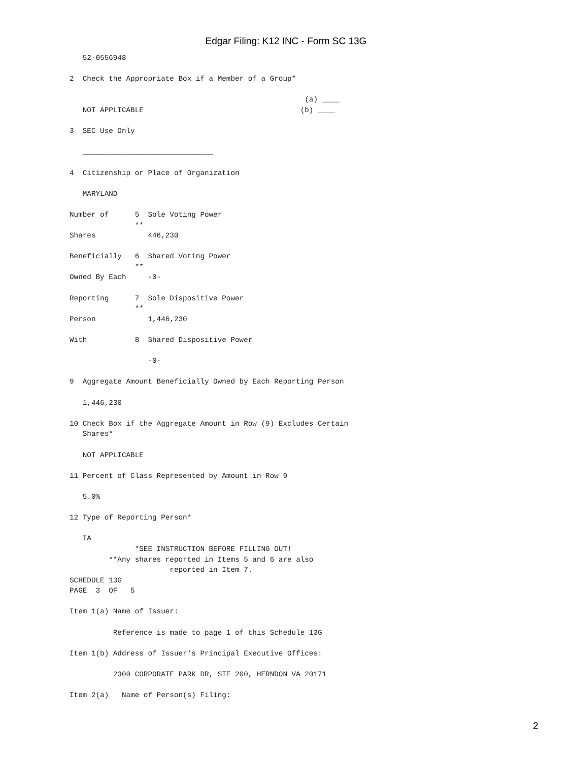Edgar Filing: K12 INC - Form SC 13G
   52-0556948

2  Check the Appropriate Box if a Member of a Group*

                                                      (a) ____
   NOT APPLICABLE                                    (b) ____

3  SEC Use Only

   ______________________________

4  Citizenship or Place of Organization

   MARYLAND

Number of      5  Sole Voting Power
               **
Shares            446,230

Beneficially   6  Shared Voting Power
               **
Owned By Each     -0-

Reporting      7  Sole Dispositive Power
               **
Person            1,446,230

With           8  Shared Dispositive Power

                  -0-

9  Aggregate Amount Beneficially Owned by Each Reporting Person

   1,446,230

10 Check Box if the Aggregate Amount in Row (9) Excludes Certain
   Shares*

   NOT APPLICABLE

11 Percent of Class Represented by Amount in Row 9

   5.0%

12 Type of Reporting Person*

   IA
               *SEE INSTRUCTION BEFORE FILLING OUT!
         **Any shares reported in Items 5 and 6 are also
                       reported in Item 7.
SCHEDULE 13G
PAGE  3  OF   5

Item 1(a) Name of Issuer:

          Reference is made to page 1 of this Schedule 13G

Item 1(b) Address of Issuer's Principal Executive Offices:

          2300 CORPORATE PARK DR, STE 200, HERNDON VA 20171

Item 2(a)   Name of Person(s) Filing:
2